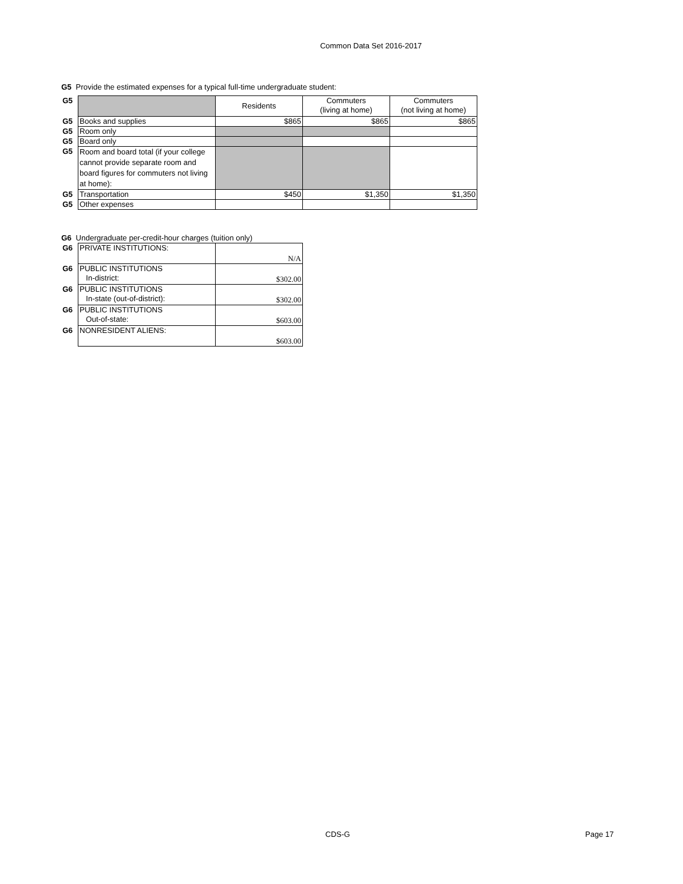Common Data Set 2016-2017
G5 Provide the estimated expenses for a typical full-time undergraduate student:
| G5 | | Residents | Commuters (living at home) | Commuters (not living at home) |
| G5 | Books and supplies | $865 | $865 | $865 |
| G5 | Room only | | | |
| G5 | Board only | | | |
| G5 | Room and board total (if your college cannot provide separate room and board figures for commuters not living at home): | | | |
| G5 | Transportation | $450 | $1,350 | $1,350 |
| G5 | Other expenses | | | |
G6 Undergraduate per-credit-hour charges (tuition only)
| G6 | PRIVATE INSTITUTIONS: | N/A |
| G6 | PUBLIC INSTITUTIONS In-district: | $302.00 |
| G6 | PUBLIC INSTITUTIONS In-state (out-of-district): | $302.00 |
| G6 | PUBLIC INSTITUTIONS Out-of-state: | $603.00 |
| G6 | NONRESIDENT ALIENS: | $603.00 |
CDS-G Page 17